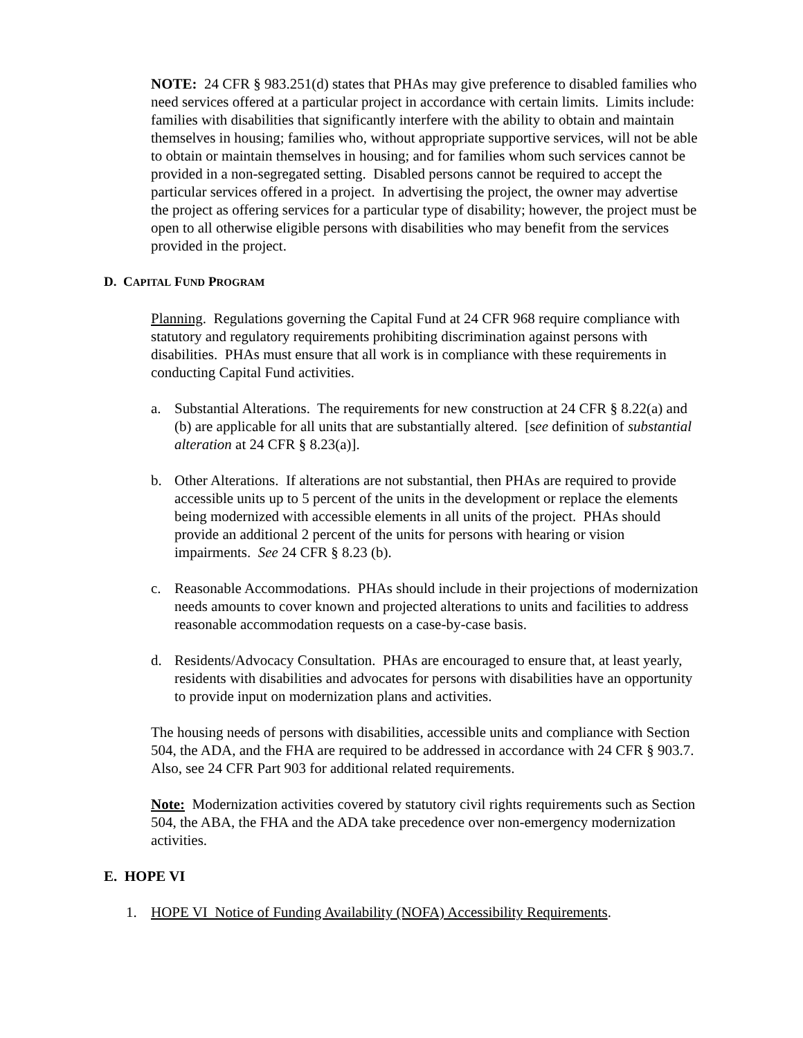NOTE: 24 CFR § 983.251(d) states that PHAs may give preference to disabled families who need services offered at a particular project in accordance with certain limits. Limits include: families with disabilities that significantly interfere with the ability to obtain and maintain themselves in housing; families who, without appropriate supportive services, will not be able to obtain or maintain themselves in housing; and for families whom such services cannot be provided in a non-segregated setting. Disabled persons cannot be required to accept the particular services offered in a project. In advertising the project, the owner may advertise the project as offering services for a particular type of disability; however, the project must be open to all otherwise eligible persons with disabilities who may benefit from the services provided in the project.
D. CAPITAL FUND PROGRAM
Planning. Regulations governing the Capital Fund at 24 CFR 968 require compliance with statutory and regulatory requirements prohibiting discrimination against persons with disabilities. PHAs must ensure that all work is in compliance with these requirements in conducting Capital Fund activities.
a. Substantial Alterations. The requirements for new construction at 24 CFR § 8.22(a) and (b) are applicable for all units that are substantially altered. [see definition of substantial alteration at 24 CFR § 8.23(a)].
b. Other Alterations. If alterations are not substantial, then PHAs are required to provide accessible units up to 5 percent of the units in the development or replace the elements being modernized with accessible elements in all units of the project. PHAs should provide an additional 2 percent of the units for persons with hearing or vision impairments. See 24 CFR § 8.23 (b).
c. Reasonable Accommodations. PHAs should include in their projections of modernization needs amounts to cover known and projected alterations to units and facilities to address reasonable accommodation requests on a case-by-case basis.
d. Residents/Advocacy Consultation. PHAs are encouraged to ensure that, at least yearly, residents with disabilities and advocates for persons with disabilities have an opportunity to provide input on modernization plans and activities.
The housing needs of persons with disabilities, accessible units and compliance with Section 504, the ADA, and the FHA are required to be addressed in accordance with 24 CFR § 903.7. Also, see 24 CFR Part 903 for additional related requirements.
Note: Modernization activities covered by statutory civil rights requirements such as Section 504, the ABA, the FHA and the ADA take precedence over non-emergency modernization activities.
E. HOPE VI
1. HOPE VI Notice of Funding Availability (NOFA) Accessibility Requirements.